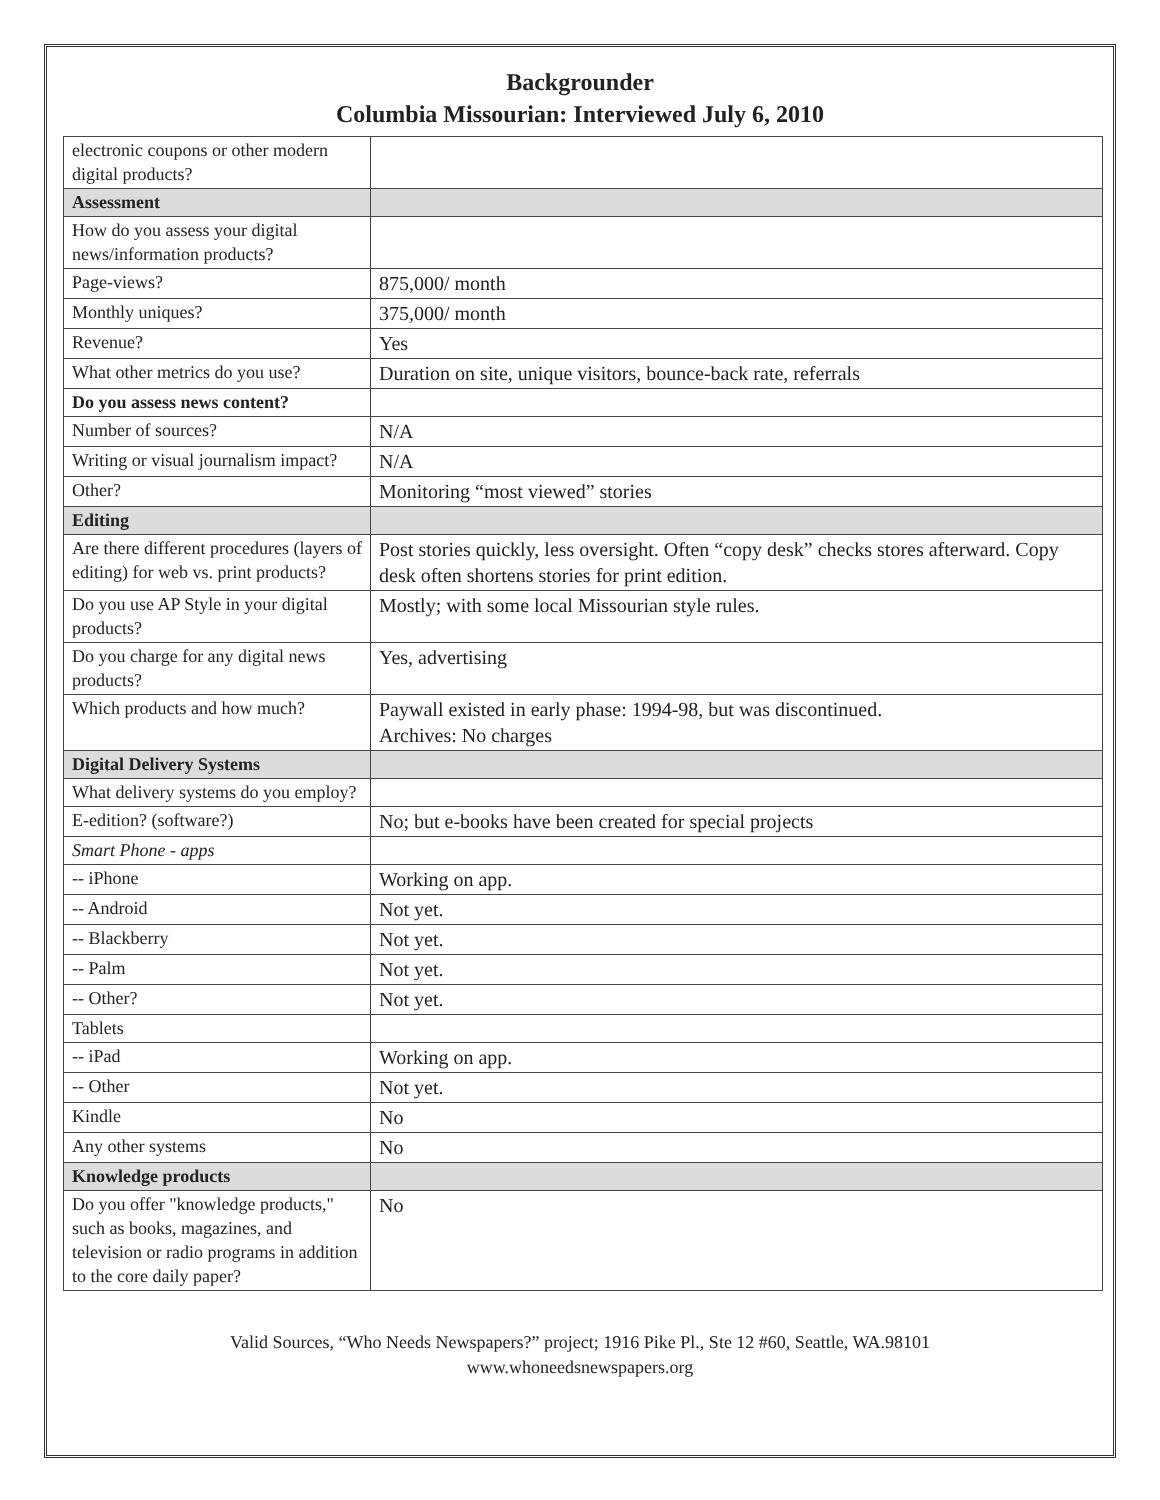Backgrounder
Columbia Missourian: Interviewed July 6, 2010
| electronic coupons or other modern digital products? | |
| Assessment | |
| How do you assess your digital news/information products? | |
| Page-views? | 875,000/ month |
| Monthly uniques? | 375,000/ month |
| Revenue? | Yes |
| What other metrics do you use? | Duration on site, unique visitors, bounce-back rate, referrals |
| Do you assess news content? | |
| Number of sources? | N/A |
| Writing or visual journalism impact? | N/A |
| Other? | Monitoring “most viewed” stories |
| Editing | |
| Are there different procedures (layers of editing) for web vs. print products? | Post stories quickly, less oversight. Often “copy desk” checks stores afterward. Copy desk often shortens stories for print edition. |
| Do you use AP Style in your digital products? | Mostly; with some local Missourian style rules. |
| Do you charge for any digital news products? | Yes, advertising |
| Which products and how much? | Paywall existed in early phase: 1994-98, but was discontinued. Archives: No charges |
| Digital Delivery Systems | |
| What delivery systems do you employ? | |
| E-edition? (software?) | No; but e-books have been created for special projects |
| Smart Phone - apps | |
| -- iPhone | Working on app. |
| -- Android | Not yet. |
| -- Blackberry | Not yet. |
| -- Palm | Not yet. |
| -- Other? | Not yet. |
| Tablets | |
| -- iPad | Working on app. |
| -- Other | Not yet. |
| Kindle | No |
| Any other systems | No |
| Knowledge products | |
| Do you offer "knowledge products," such as books, magazines, and television or radio programs in addition to the core daily paper? | No |
Valid Sources, “Who Needs Newspapers?” project; 1916 Pike Pl., Ste 12 #60, Seattle, WA.98101
www.whoneedsnewspapers.org